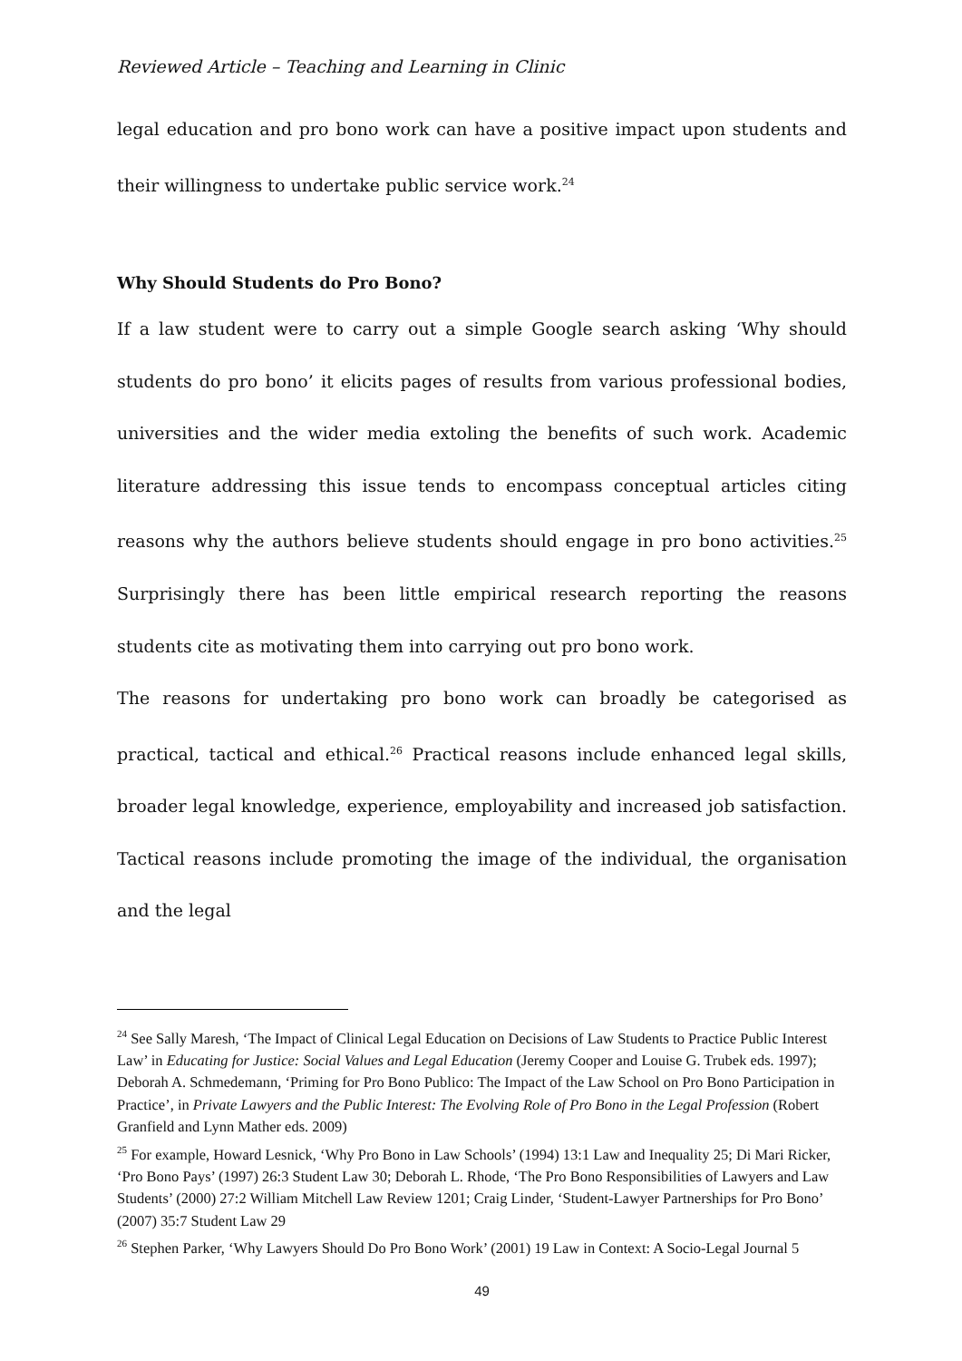Reviewed Article – Teaching and Learning in Clinic
legal education and pro bono work can have a positive impact upon students and their willingness to undertake public service work.<sup>24</sup>
Why Should Students do Pro Bono?
If a law student were to carry out a simple Google search asking ‘Why should students do pro bono’ it elicits pages of results from various professional bodies, universities and the wider media extoling the benefits of such work. Academic literature addressing this issue tends to encompass conceptual articles citing reasons why the authors believe students should engage in pro bono activities.<sup>25</sup> Surprisingly there has been little empirical research reporting the reasons students cite as motivating them into carrying out pro bono work.
The reasons for undertaking pro bono work can broadly be categorised as practical, tactical and ethical.<sup>26</sup> Practical reasons include enhanced legal skills, broader legal knowledge, experience, employability and increased job satisfaction. Tactical reasons include promoting the image of the individual, the organisation and the legal
<sup>24</sup> See Sally Maresh, ‘The Impact of Clinical Legal Education on Decisions of Law Students to Practice Public Interest Law’ in Educating for Justice: Social Values and Legal Education (Jeremy Cooper and Louise G. Trubek eds. 1997); Deborah A. Schmedemann, ‘Priming for Pro Bono Publico: The Impact of the Law School on Pro Bono Participation in Practice’, in Private Lawyers and the Public Interest: The Evolving Role of Pro Bono in the Legal Profession (Robert Granfield and Lynn Mather eds. 2009)
<sup>25</sup> For example, Howard Lesnick, ‘Why Pro Bono in Law Schools’ (1994) 13:1 Law and Inequality 25; Di Mari Ricker, ‘Pro Bono Pays’ (1997) 26:3 Student Law 30; Deborah L. Rhode, ‘The Pro Bono Responsibilities of Lawyers and Law Students’ (2000) 27:2 William Mitchell Law Review 1201; Craig Linder, ‘Student-Lawyer Partnerships for Pro Bono’ (2007) 35:7 Student Law 29
<sup>26</sup> Stephen Parker, ‘Why Lawyers Should Do Pro Bono Work’ (2001) 19 Law in Context: A Socio-Legal Journal 5
49